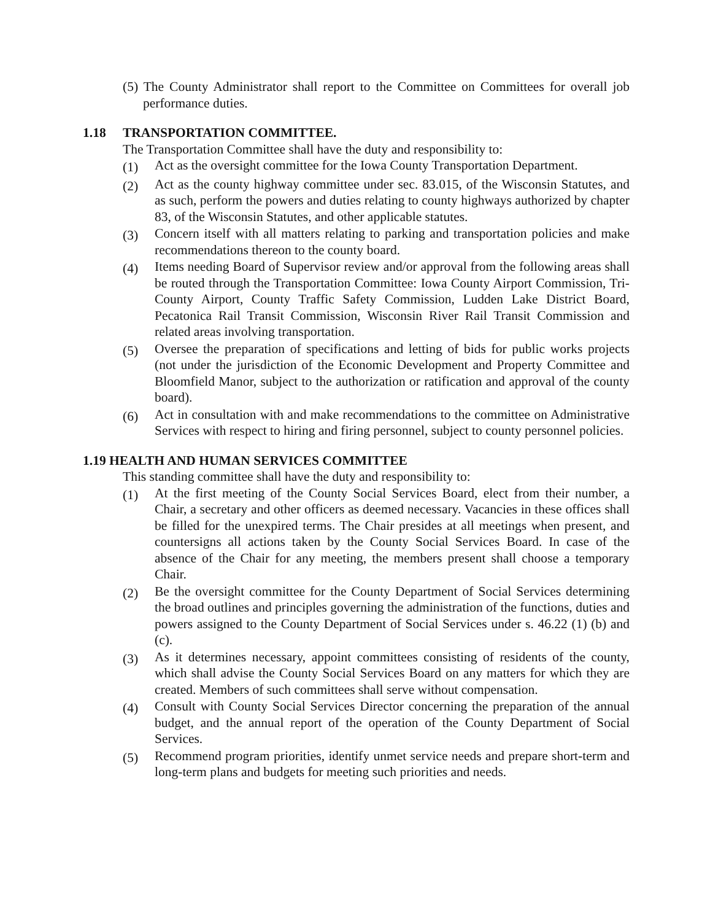(5) The County Administrator shall report to the Committee on Committees for overall job performance duties.
1.18 TRANSPORTATION COMMITTEE.
The Transportation Committee shall have the duty and responsibility to:
(1)
Act as the oversight committee for the Iowa County Transportation Department.
(2)
Act as the county highway committee under sec. 83.015, of the Wisconsin Statutes, and as such, perform the powers and duties relating to county highways authorized by chapter 83, of the Wisconsin Statutes, and other applicable statutes.
(3)
Concern itself with all matters relating to parking and transportation policies and make recommendations thereon to the county board.
(4)
Items needing Board of Supervisor review and/or approval from the following areas shall be routed through the Transportation Committee: Iowa County Airport Commission, Tri-County Airport, County Traffic Safety Commission, Ludden Lake District Board, Pecatonica Rail Transit Commission, Wisconsin River Rail Transit Commission and related areas involving transportation.
(5)
Oversee the preparation of specifications and letting of bids for public works projects (not under the jurisdiction of the Economic Development and Property Committee and Bloomfield Manor, subject to the authorization or ratification and approval of the county board).
(6)
Act in consultation with and make recommendations to the committee on Administrative Services with respect to hiring and firing personnel, subject to county personnel policies.
1.19 HEALTH AND HUMAN SERVICES COMMITTEE
This standing committee shall have the duty and responsibility to:
(1)
At the first meeting of the County Social Services Board, elect from their number, a Chair, a secretary and other officers as deemed necessary. Vacancies in these offices shall be filled for the unexpired terms. The Chair presides at all meetings when present, and countersigns all actions taken by the County Social Services Board. In case of the absence of the Chair for any meeting, the members present shall choose a temporary Chair.
(2)
Be the oversight committee for the County Department of Social Services determining the broad outlines and principles governing the administration of the functions, duties and powers assigned to the County Department of Social Services under s. 46.22 (1) (b) and (c).
(3)
As it determines necessary, appoint committees consisting of residents of the county, which shall advise the County Social Services Board on any matters for which they are created. Members of such committees shall serve without compensation.
(4)
Consult with County Social Services Director concerning the preparation of the annual budget, and the annual report of the operation of the County Department of Social Services.
(5)
Recommend program priorities, identify unmet service needs and prepare short-term and long-term plans and budgets for meeting such priorities and needs.